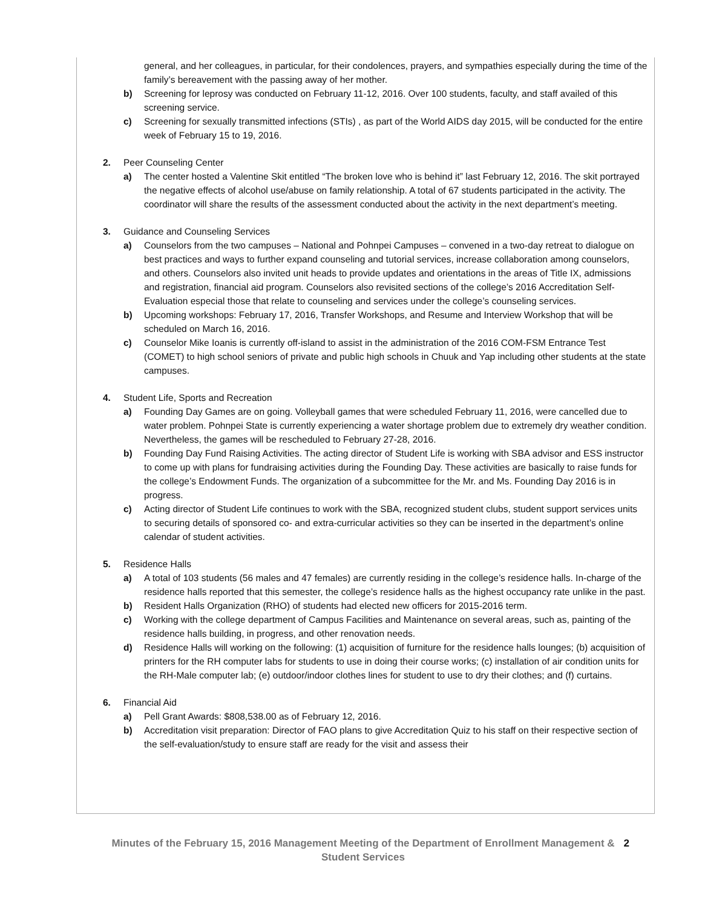general, and her colleagues, in particular, for their condolences, prayers, and sympathies especially during the time of the family’s bereavement with the passing away of her mother.
b) Screening for leprosy was conducted on February 11-12, 2016. Over 100 students, faculty, and staff availed of this screening service.
c) Screening for sexually transmitted infections (STIs) , as part of the World AIDS day 2015, will be conducted for the entire week of February 15 to 19, 2016.
2. Peer Counseling Center
a) The center hosted a Valentine Skit entitled “The broken love who is behind it” last February 12, 2016. The skit portrayed the negative effects of alcohol use/abuse on family relationship. A total of 67 students participated in the activity. The coordinator will share the results of the assessment conducted about the activity in the next department’s meeting.
3. Guidance and Counseling Services
a) Counselors from the two campuses – National and Pohnpei Campuses – convened in a two-day retreat to dialogue on best practices and ways to further expand counseling and tutorial services, increase collaboration among counselors, and others. Counselors also invited unit heads to provide updates and orientations in the areas of Title IX, admissions and registration, financial aid program. Counselors also revisited sections of the college’s 2016 Accreditation Self-Evaluation especial those that relate to counseling and services under the college’s counseling services.
b) Upcoming workshops: February 17, 2016, Transfer Workshops, and Resume and Interview Workshop that will be scheduled on March 16, 2016.
c) Counselor Mike Ioanis is currently off-island to assist in the administration of the 2016 COM-FSM Entrance Test (COMET) to high school seniors of private and public high schools in Chuuk and Yap including other students at the state campuses.
4. Student Life, Sports and Recreation
a) Founding Day Games are on going. Volleyball games that were scheduled February 11, 2016, were cancelled due to water problem. Pohnpei State is currently experiencing a water shortage problem due to extremely dry weather condition. Nevertheless, the games will be rescheduled to February 27-28, 2016.
b) Founding Day Fund Raising Activities. The acting director of Student Life is working with SBA advisor and ESS instructor to come up with plans for fundraising activities during the Founding Day. These activities are basically to raise funds for the college’s Endowment Funds. The organization of a subcommittee for the Mr. and Ms. Founding Day 2016 is in progress.
c) Acting director of Student Life continues to work with the SBA, recognized student clubs, student support services units to securing details of sponsored co- and extra-curricular activities so they can be inserted in the department’s online calendar of student activities.
5. Residence Halls
a) A total of 103 students (56 males and 47 females) are currently residing in the college’s residence halls. In-charge of the residence halls reported that this semester, the college’s residence halls as the highest occupancy rate unlike in the past.
b) Resident Halls Organization (RHO) of students had elected new officers for 2015-2016 term.
c) Working with the college department of Campus Facilities and Maintenance on several areas, such as, painting of the residence halls building, in progress, and other renovation needs.
d) Residence Halls will working on the following: (1) acquisition of furniture for the residence halls lounges; (b) acquisition of printers for the RH computer labs for students to use in doing their course works; (c) installation of air condition units for the RH-Male computer lab; (e) outdoor/indoor clothes lines for student to use to dry their clothes; and (f) curtains.
6. Financial Aid
a) Pell Grant Awards: $808,538.00 as of February 12, 2016.
b) Accreditation visit preparation: Director of FAO plans to give Accreditation Quiz to his staff on their respective section of the self-evaluation/study to ensure staff are ready for the visit and assess their
Minutes of the February 15, 2016 Management Meeting of the Department of Enrollment Management & Student Services 2